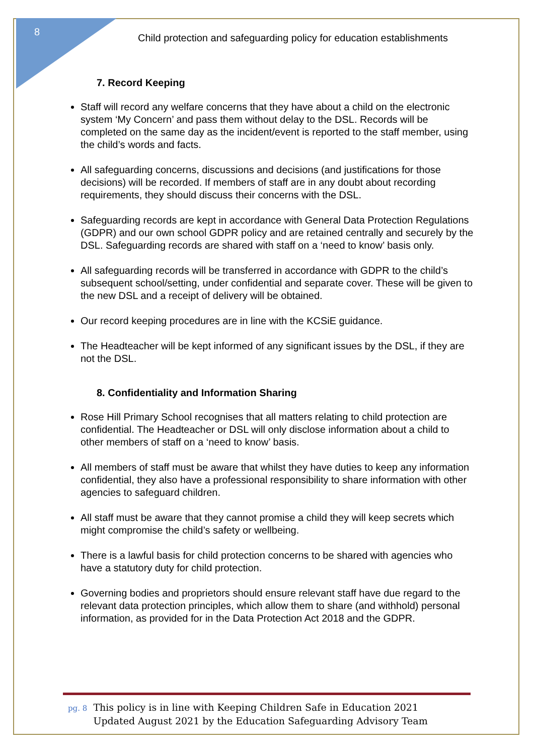8
Child protection and safeguarding policy for education establishments
7. Record Keeping
Staff will record any welfare concerns that they have about a child on the electronic system ‘My Concern’ and pass them without delay to the DSL. Records will be completed on the same day as the incident/event is reported to the staff member, using the child’s words and facts.
All safeguarding concerns, discussions and decisions (and justifications for those decisions) will be recorded. If members of staff are in any doubt about recording requirements, they should discuss their concerns with the DSL.
Safeguarding records are kept in accordance with General Data Protection Regulations (GDPR) and our own school GDPR policy and are retained centrally and securely by the DSL. Safeguarding records are shared with staff on a ‘need to know’ basis only.
All safeguarding records will be transferred in accordance with GDPR to the child’s subsequent school/setting, under confidential and separate cover. These will be given to the new DSL and a receipt of delivery will be obtained.
Our record keeping procedures are in line with the KCSiE guidance.
The Headteacher will be kept informed of any significant issues by the DSL, if they are not the DSL.
8. Confidentiality and Information Sharing
Rose Hill Primary School recognises that all matters relating to child protection are confidential. The Headteacher or DSL will only disclose information about a child to other members of staff on a ‘need to know’ basis.
All members of staff must be aware that whilst they have duties to keep any information confidential, they also have a professional responsibility to share information with other agencies to safeguard children.
All staff must be aware that they cannot promise a child they will keep secrets which might compromise the child’s safety or wellbeing.
There is a lawful basis for child protection concerns to be shared with agencies who have a statutory duty for child protection.
Governing bodies and proprietors should ensure relevant staff have due regard to the relevant data protection principles, which allow them to share (and withhold) personal information, as provided for in the Data Protection Act 2018 and the GDPR.
pg. 8 This policy is in line with Keeping Children Safe in Education 2021
pg. 8 Updated August 2021 by the Education Safeguarding Advisory Team